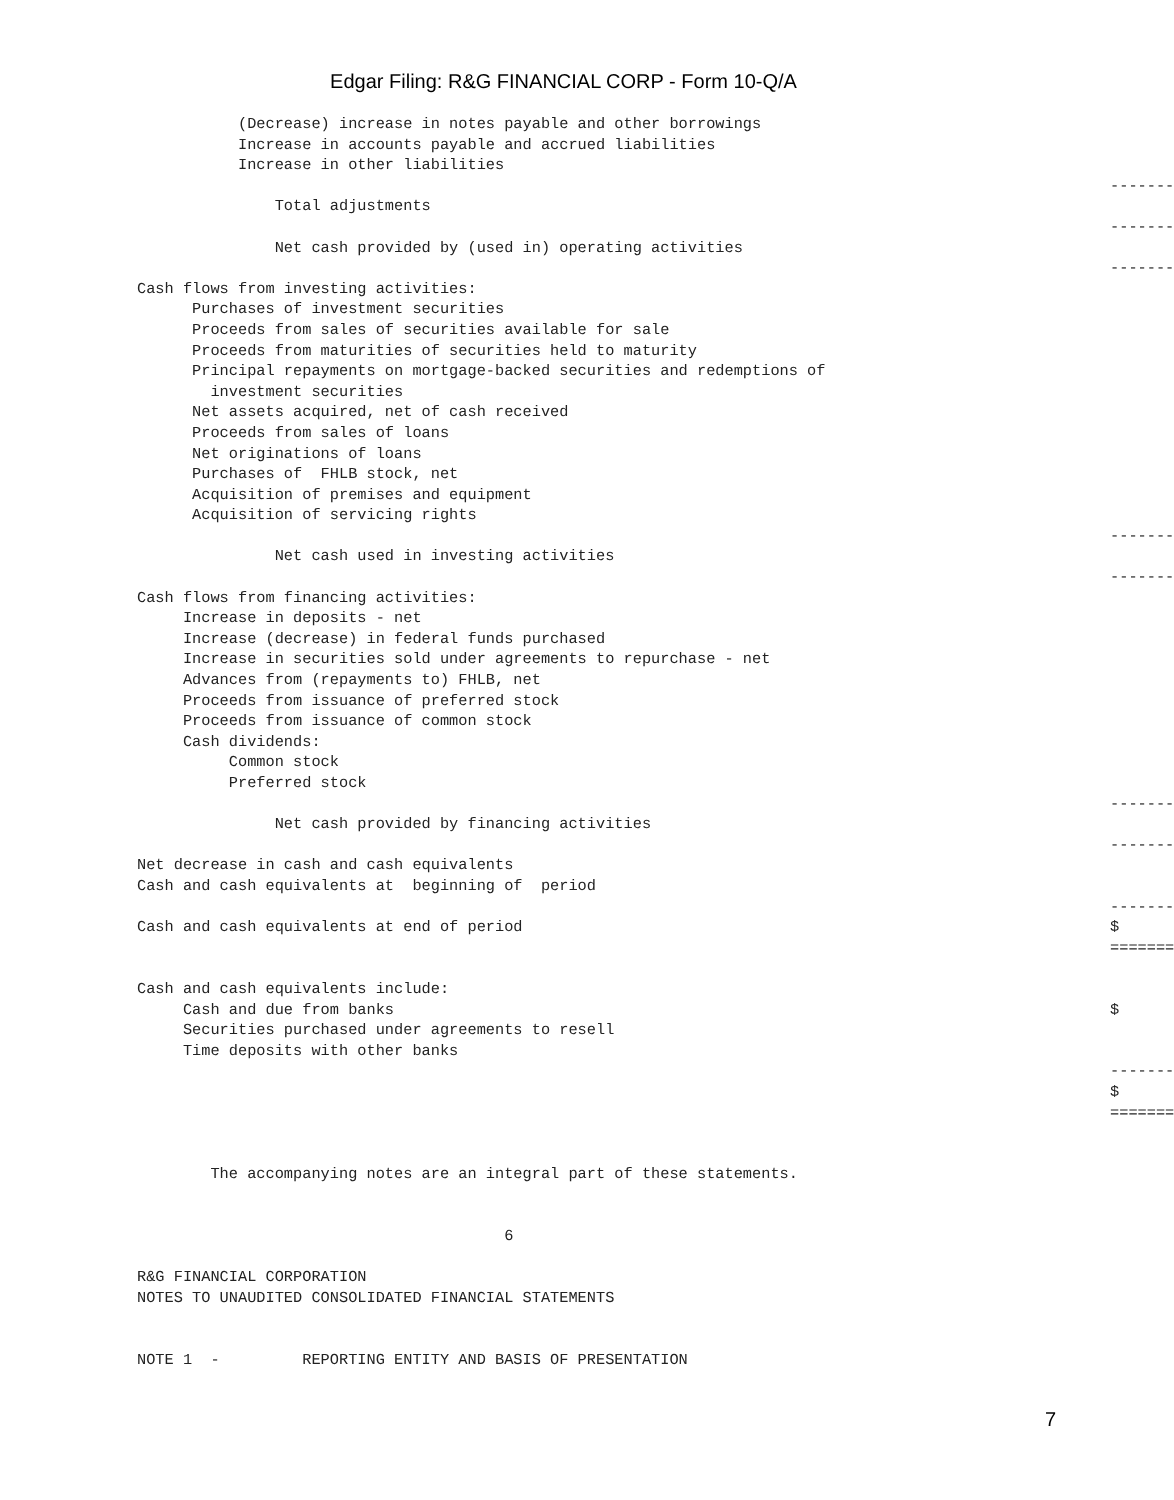Edgar Filing: R&G FINANCIAL CORP - Form 10-Q/A
           (Decrease) increase in notes payable and other borrowings
           Increase in accounts payable and accrued liabilities
           Increase in other liabilities
                                                                                                          -------
               Total adjustments
                                                                                                          -------
               Net cash provided by (used in) operating activities
                                                                                                          -------
Cash flows from investing activities:
      Purchases of investment securities
      Proceeds from sales of securities available for sale
      Proceeds from maturities of securities held to maturity
      Principal repayments on mortgage-backed securities and redemptions of
        investment securities
      Net assets acquired, net of cash received
      Proceeds from sales of loans
      Net originations of loans
      Purchases of  FHLB stock, net
      Acquisition of premises and equipment
      Acquisition of servicing rights
                                                                                                          -------
               Net cash used in investing activities
                                                                                                          -------
Cash flows from financing activities:
     Increase in deposits - net
     Increase (decrease) in federal funds purchased
     Increase in securities sold under agreements to repurchase - net
     Advances from (repayments to) FHLB, net
     Proceeds from issuance of preferred stock
     Proceeds from issuance of common stock
     Cash dividends:
          Common stock
          Preferred stock
                                                                                                          -------
               Net cash provided by financing activities
                                                                                                          -------
Net decrease in cash and cash equivalents
Cash and cash equivalents at  beginning of  period
                                                                                                          -------
Cash and cash equivalents at end of period                                                                $
                                                                                                          =======

Cash and cash equivalents include:
     Cash and due from banks                                                                              $
     Securities purchased under agreements to resell
     Time deposits with other banks
                                                                                                          -------
                                                                                                          $
                                                                                                          =======


        The accompanying notes are an integral part of these statements.


                                        6

R&G FINANCIAL CORPORATION
NOTES TO UNAUDITED CONSOLIDATED FINANCIAL STATEMENTS


NOTE 1  -         REPORTING ENTITY AND BASIS OF PRESENTATION
7